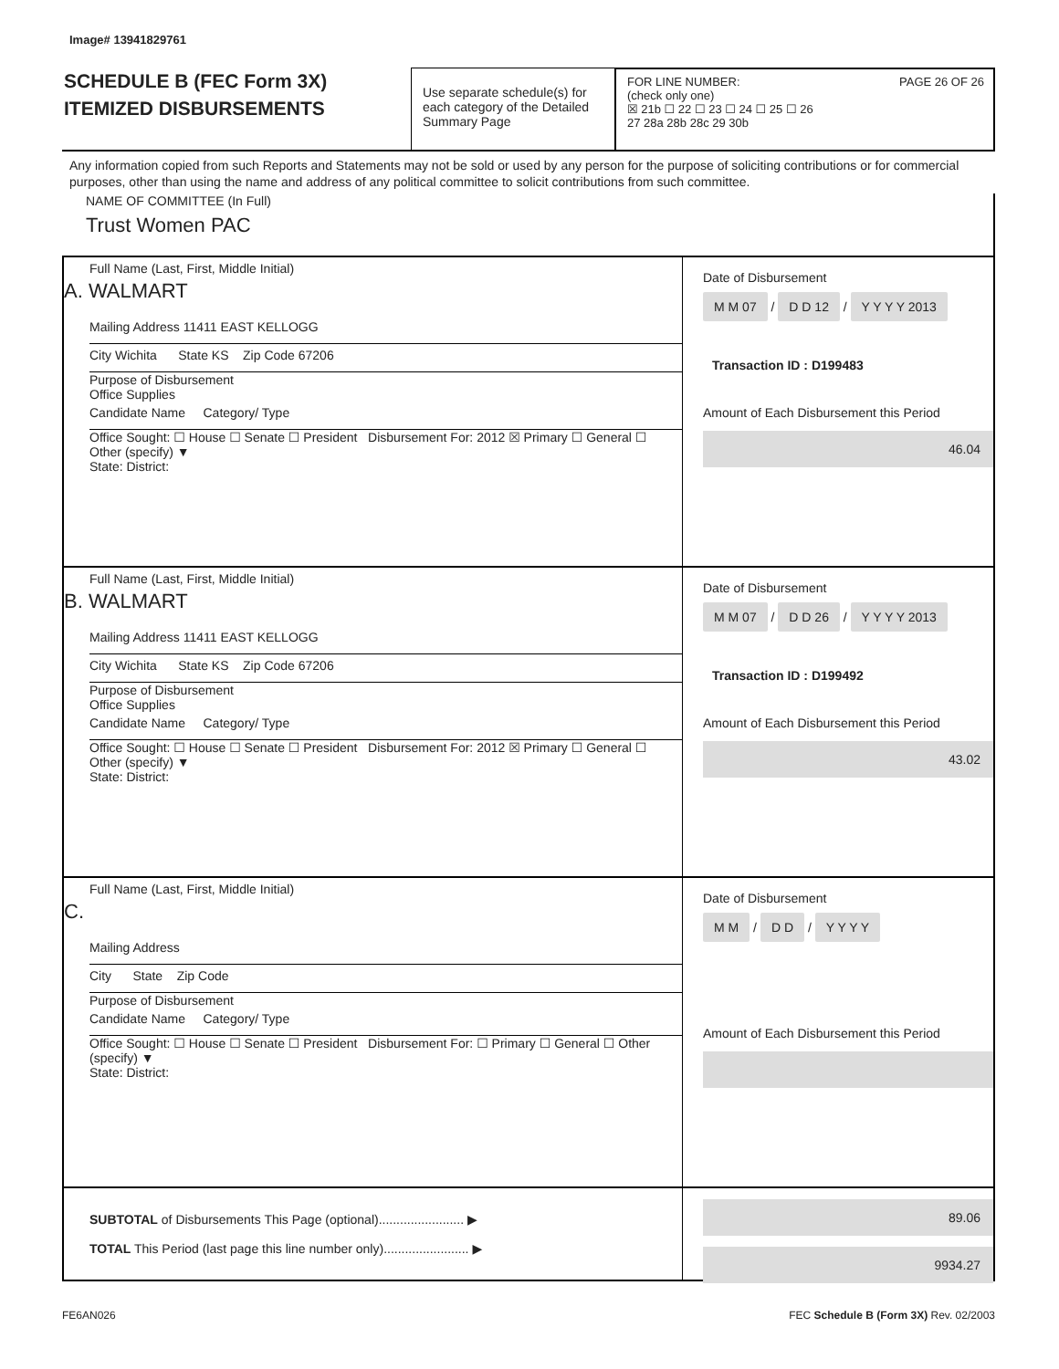Image# 13941829761
SCHEDULE B (FEC Form 3X)
ITEMIZED DISBURSEMENTS
Use separate schedule(s) for each category of the Detailed Summary Page
FOR LINE NUMBER: PAGE 26 OF 26
(check only one)
☒ 21b ☐ 22 ☐ 23 ☐ 24 ☐ 25 ☐ 26
27 28a 28b 28c 29 30b
Any information copied from such Reports and Statements may not be sold or used by any person for the purpose of soliciting contributions or for commercial purposes, other than using the name and address of any political committee to solicit contributions from such committee.
NAME OF COMMITTEE (In Full)
Trust Women PAC
Full Name (Last, First, Middle Initial)
A. WALMART
Mailing Address 11411 EAST KELLOGG
City Wichita State KS Zip Code 67206
Purpose of Disbursement
Office Supplies
Candidate Name Category/ Type
Office Sought: ☐ House ☐ Senate ☐ President Disbursement For: 2012 ☒ Primary ☐ General ☐ Other (specify) ▼
State: District:
Date of Disbursement
M M 07 / D D 12 / Y Y Y Y 2013
Transaction ID : D199483
Amount of Each Disbursement this Period
46.04
Full Name (Last, First, Middle Initial)
B. WALMART
Mailing Address 11411 EAST KELLOGG
City Wichita State KS Zip Code 67206
Purpose of Disbursement
Office Supplies
Candidate Name Category/ Type
Office Sought: ☐ House ☐ Senate ☐ President Disbursement For: 2012 ☒ Primary ☐ General ☐ Other (specify) ▼
State: District:
Date of Disbursement
M M 07 / D D 26 / Y Y Y Y 2013
Transaction ID : D199492
Amount of Each Disbursement this Period
43.02
Full Name (Last, First, Middle Initial)
C.
Mailing Address
City State Zip Code
Purpose of Disbursement
Candidate Name Category/ Type
Office Sought: ☐ House ☐ Senate ☐ President Disbursement For: ☐ Primary ☐ General ☐ Other (specify) ▼
State: District:
Date of Disbursement
M M / D D / Y Y Y Y
Amount of Each Disbursement this Period
SUBTOTAL of Disbursements This Page (optional)........................ ▶
TOTAL This Period (last page this line number only)........................ ▶
89.06
9934.27
FE6AN026 FEC Schedule B (Form 3X) Rev. 02/2003